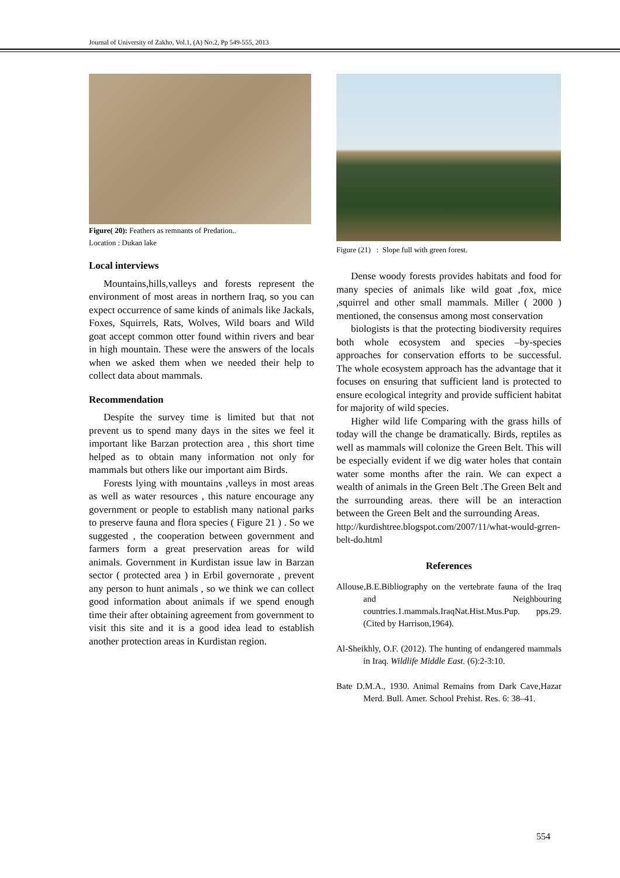Journal of University of Zakho, Vol.1, (A) No.2, Pp 549-555, 2013
Figure( 20): Feathers as remnants of Predation..
Location : Dukan lake
Local interviews
Mountains,hills,valleys and forests represent the environment of most areas in northern Iraq, so you can expect occurrence of same kinds of animals like Jackals, Foxes, Squirrels, Rats, Wolves, Wild boars and Wild goat accept common otter found within rivers and bear in high mountain. These were the answers of the locals when we asked them when we needed their help to collect data about mammals.
Recommendation
Despite the survey time is limited but that not prevent us to spend many days in the sites we feel it important like Barzan protection area , this short time helped as to obtain many information not only for mammals but others like our important aim Birds.
Forests lying with mountains ,valleys in most areas as well as water resources , this nature encourage any government or people to establish many national parks to preserve fauna and flora species ( Figure 21 ) . So we suggested , the cooperation between government and farmers form a great preservation areas for wild animals. Government in Kurdistan issue law in Barzan sector ( protected area ) in Erbil governorate , prevent any person to hunt animals , so we think we can collect good information about animals if we spend enough time their after obtaining agreement from government to visit this site and it is a good idea lead to establish another protection areas in Kurdistan region.
Figure (21) : Slope full with green forest.
Dense woody forests provides habitats and food for many species of animals like wild goat ,fox, mice ,squirrel and other small mammals. Miller ( 2000 ) mentioned, the consensus among most conservation
biologists is that the protecting biodiversity requires both whole ecosystem and species –by-species approaches for conservation efforts to be successful. The whole ecosystem approach has the advantage that it focuses on ensuring that sufficient land is protected to ensure ecological integrity and provide sufficient habitat for majority of wild species.
Higher wild life Comparing with the grass hills of today will the change be dramatically. Birds, reptiles as well as mammals will colonize the Green Belt. This will be especially evident if we dig water holes that contain water some months after the rain. We can expect a wealth of animals in the Green Belt .The Green Belt and the surrounding areas. there will be an interaction between the Green Belt and the surrounding Areas.
http://kurdishtree.blogspot.com/2007/11/what-would-grren-belt-do.html
References
Allouse,B.E.Bibliography on the vertebrate fauna of the Iraq and Neighbouring countries.1.mammals.IraqNat.Hist.Mus.Pup. pps.29.(Cited by Harrison,1964).
Al-Sheikhly, O.F. (2012). The hunting of endangered mammals in Iraq. Wildlife Middle East. (6):2-3:10.
Bate D.M.A., 1930. Animal Remains from Dark Cave,Hazar Merd. Bull. Amer. School Prehist. Res. 6: 38–41.
554